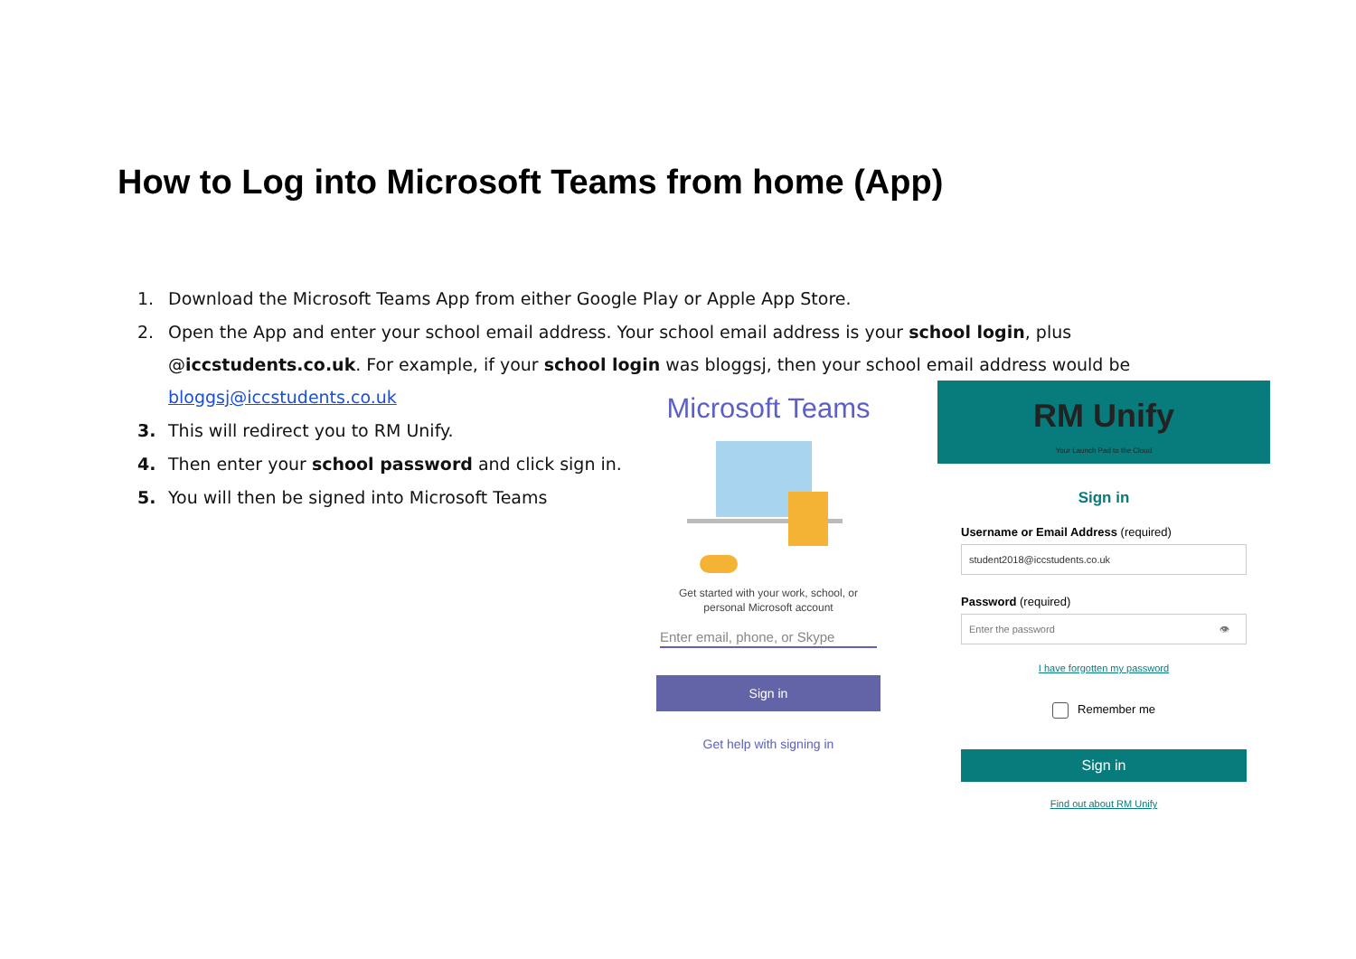How to Log into Microsoft Teams from home (App)
1. Download the Microsoft Teams App from either Google Play or Apple App Store.
2. Open the App and enter your school email address. Your school email address is your school login, plus @iccstudents.co.uk. For example, if your school login was bloggsj, then your school email address would be bloggsj@iccstudents.co.uk
3. This will redirect you to RM Unify.
4. Then enter your school password and click sign in.
5. You will then be signed into Microsoft Teams
Microsoft Teams
Get started with your work, school, or
personal Microsoft account
Enter email, phone, or Skype
Sign in
Get help with signing in
RM Unify
Your Launch Pad to the Cloud
Sign in
Username or Email Address (required)
student2018@iccstudents.co.uk
Password (required)
Enter the password 👁
I have forgotten my password
Remember me
Sign in
Find out about RM Unify